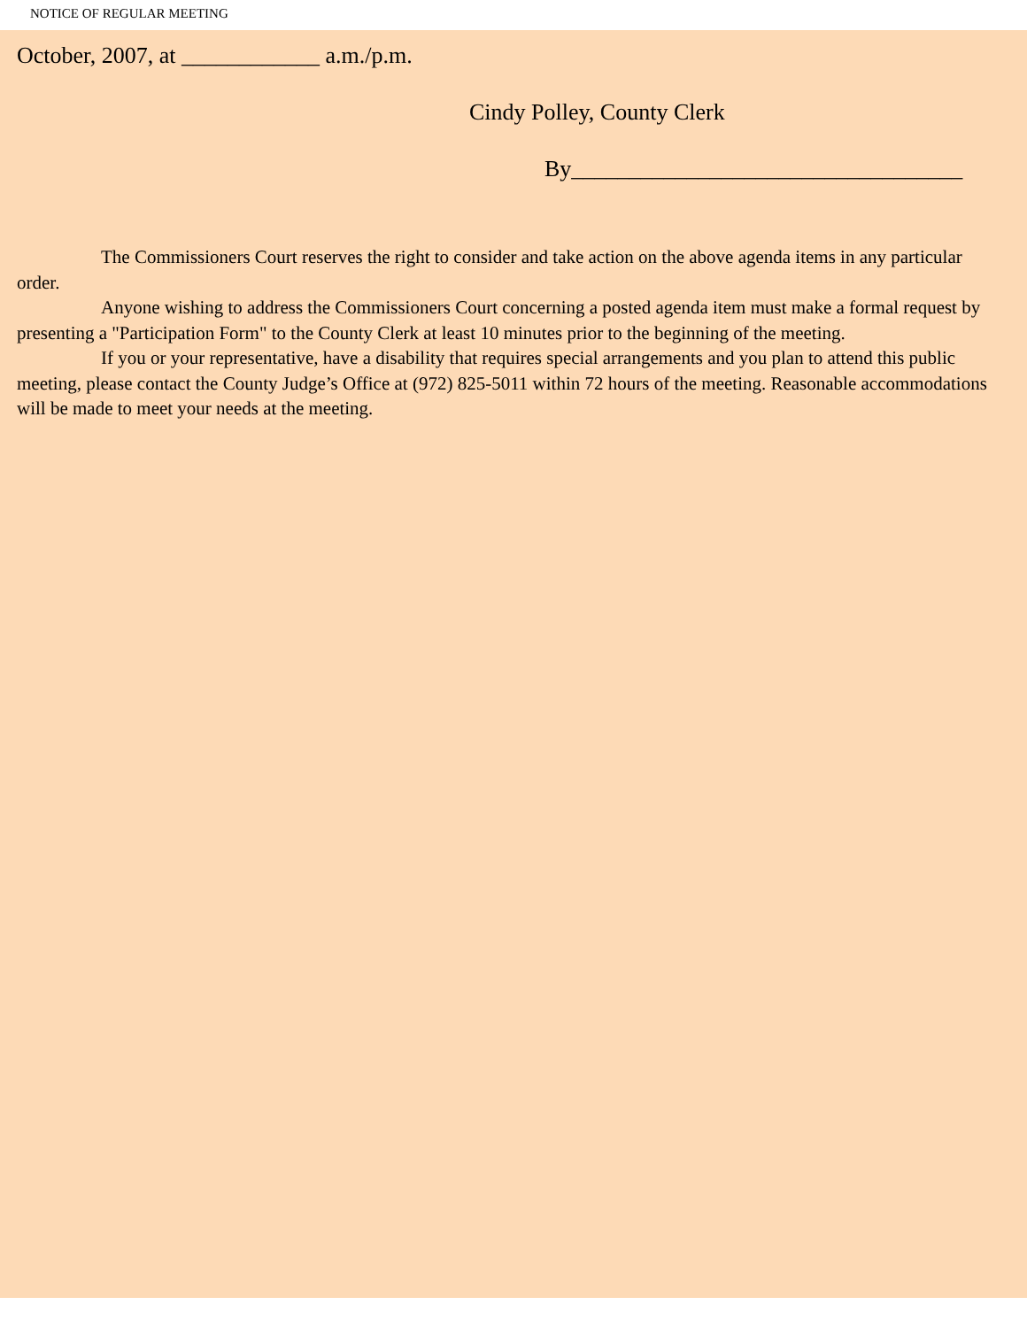NOTICE OF REGULAR MEETING
October, 2007, at ____________ a.m./p.m.
Cindy Polley, County Clerk
By__________________________________
The Commissioners Court reserves the right to consider and take action on the above agenda items in any particular order.
Anyone wishing to address the Commissioners Court concerning a posted agenda item must make a formal request by presenting a "Participation Form" to the County Clerk at least 10 minutes prior to the beginning of the meeting.
If you or your representative, have a disability that requires special arrangements and you plan to attend this public meeting, please contact the County Judge’s Office at (972) 825-5011 within 72 hours of the meeting. Reasonable accommodations will be made to meet your needs at the meeting.